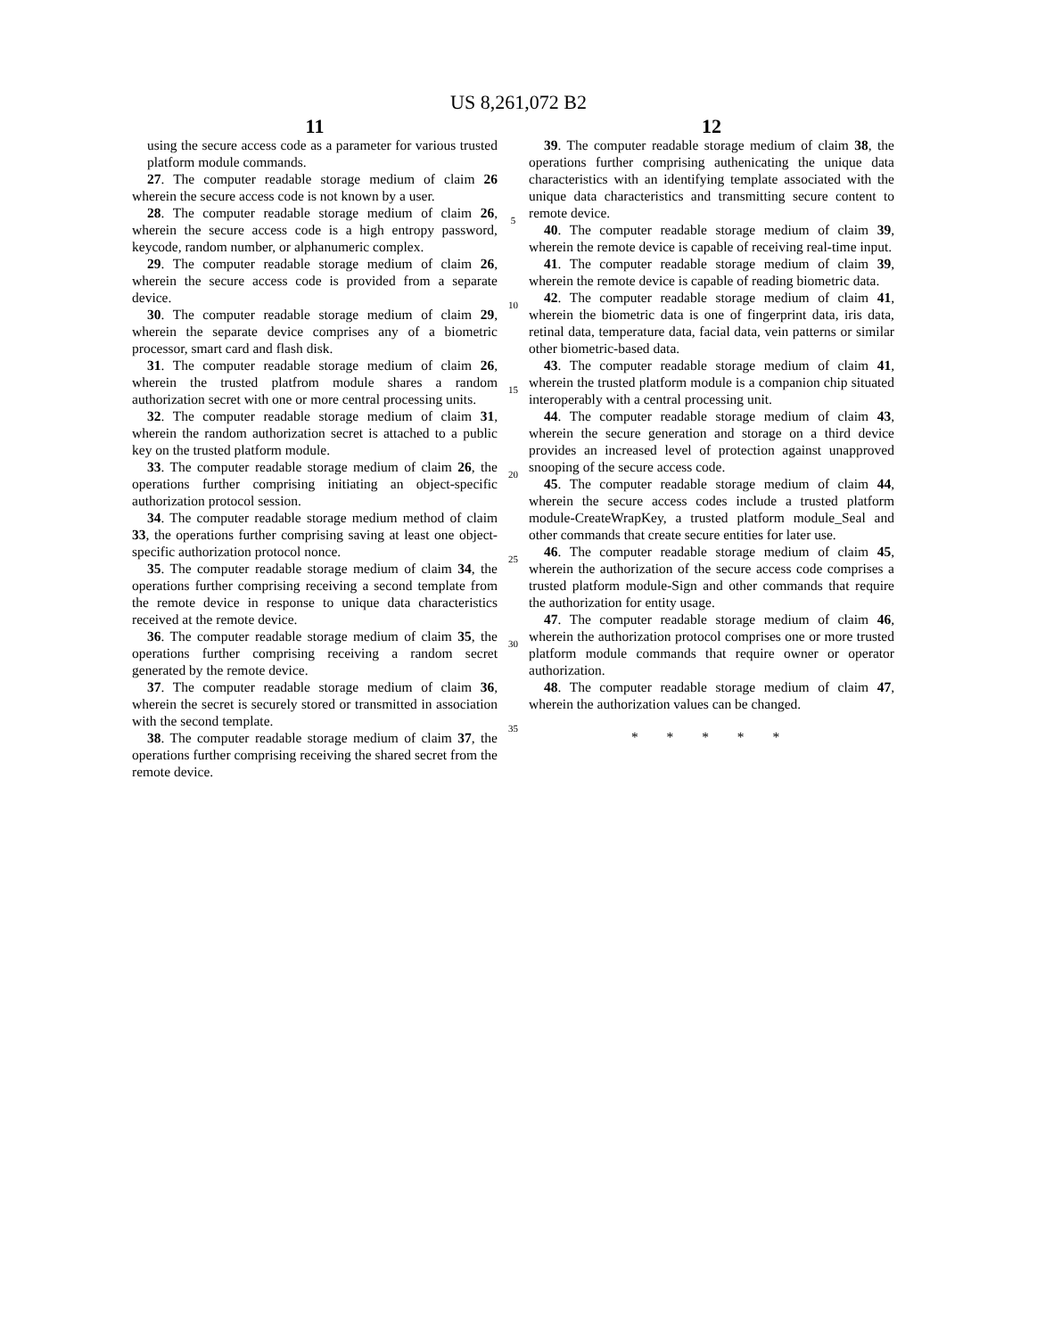US 8,261,072 B2
11
using the secure access code as a parameter for various trusted platform module commands.
27. The computer readable storage medium of claim 26 wherein the secure access code is not known by a user.
28. The computer readable storage medium of claim 26, wherein the secure access code is a high entropy password, keycode, random number, or alphanumeric complex.
29. The computer readable storage medium of claim 26, wherein the secure access code is provided from a separate device.
30. The computer readable storage medium of claim 29, wherein the separate device comprises any of a biometric processor, smart card and flash disk.
31. The computer readable storage medium of claim 26, wherein the trusted platfrom module shares a random authorization secret with one or more central processing units.
32. The computer readable storage medium of claim 31, wherein the random authorization secret is attached to a public key on the trusted platform module.
33. The computer readable storage medium of claim 26, the operations further comprising initiating an object-specific authorization protocol session.
34. The computer readable storage medium method of claim 33, the operations further comprising saving at least one object-specific authorization protocol nonce.
35. The computer readable storage medium of claim 34, the operations further comprising receiving a second template from the remote device in response to unique data characteristics received at the remote device.
36. The computer readable storage medium of claim 35, the operations further comprising receiving a random secret generated by the remote device.
37. The computer readable storage medium of claim 36, wherein the secret is securely stored or transmitted in association with the second template.
38. The computer readable storage medium of claim 37, the operations further comprising receiving the shared secret from the remote device.
5
10
15
20
25
30
35
12
39. The computer readable storage medium of claim 38, the operations further comprising authenicating the unique data characteristics with an identifying template associated with the unique data characteristics and transmitting secure content to remote device.
40. The computer readable storage medium of claim 39, wherein the remote device is capable of receiving real-time input.
41. The computer readable storage medium of claim 39, wherein the remote device is capable of reading biometric data.
42. The computer readable storage medium of claim 41, wherein the biometric data is one of fingerprint data, iris data, retinal data, temperature data, facial data, vein patterns or similar other biometric-based data.
43. The computer readable storage medium of claim 41, wherein the trusted platform module is a companion chip situated interoperably with a central processing unit.
44. The computer readable storage medium of claim 43, wherein the secure generation and storage on a third device provides an increased level of protection against unapproved snooping of the secure access code.
45. The computer readable storage medium of claim 44, wherein the secure access codes include a trusted platform module-CreateWrapKey, a trusted platform module_Seal and other commands that create secure entities for later use.
46. The computer readable storage medium of claim 45, wherein the authorization of the secure access code comprises a trusted platform module-Sign and other commands that require the authorization for entity usage.
47. The computer readable storage medium of claim 46, wherein the authorization protocol comprises one or more trusted platform module commands that require owner or operator authorization.
48. The computer readable storage medium of claim 47, wherein the authorization values can be changed.
* * * * *